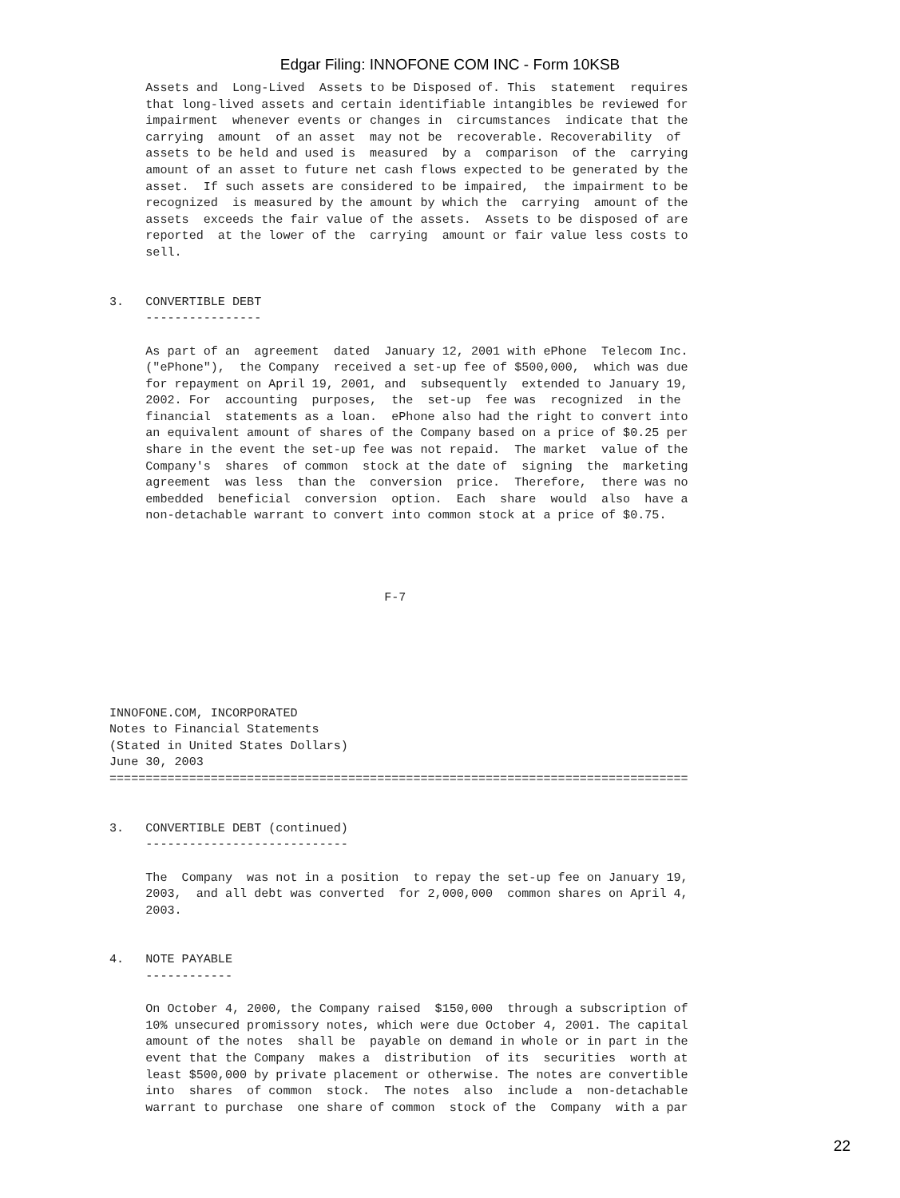Edgar Filing: INNOFONE COM INC - Form 10KSB
     Assets and  Long-Lived  Assets to be Disposed of. This  statement  requires
     that long-lived assets and certain identifiable intangibles be reviewed for
     impairment  whenever events or changes in  circumstances  indicate that the
     carrying  amount  of an asset  may not be  recoverable. Recoverability  of
     assets to be held and used is  measured  by a  comparison  of the  carrying
     amount of an asset to future net cash flows expected to be generated by the
     asset.  If such assets are considered to be impaired,  the impairment to be
     recognized  is measured by the amount by which the  carrying  amount of the
     assets  exceeds the fair value of the assets.  Assets to be disposed of are
     reported  at the lower of the  carrying  amount or fair value less costs to
     sell.


3.   CONVERTIBLE DEBT
     ----------------

     As part of an  agreement  dated  January 12, 2001 with ePhone  Telecom Inc.
     ("ePhone"),  the Company  received a set-up fee of $500,000,  which was due
     for repayment on April 19, 2001, and  subsequently  extended to January 19,
     2002. For  accounting  purposes,  the  set-up  fee was  recognized  in the
     financial  statements as a loan.  ePhone also had the right to convert into
     an equivalent amount of shares of the Company based on a price of $0.25 per
     share in the event the set-up fee was not repaid.  The market  value of the
     Company's  shares  of common  stock at the date of  signing  the  marketing
     agreement  was less  than the  conversion  price.  Therefore,  there was no
     embedded  beneficial  conversion  option.  Each  share  would  also  have a
     non-detachable warrant to convert into common stock at a price of $0.75.




                                      F-7






INNOFONE.COM, INCORPORATED
Notes to Financial Statements
(Stated in United States Dollars)
June 30, 2003
================================================================================


3.   CONVERTIBLE DEBT (continued)
     ----------------------------

     The  Company  was not in a position  to repay the set-up fee on January 19,
     2003,  and all debt was converted  for 2,000,000  common shares on April 4,
     2003.


4.   NOTE PAYABLE
     ------------

     On October 4, 2000, the Company raised  $150,000  through a subscription of
     10% unsecured promissory notes, which were due October 4, 2001. The capital
     amount of the notes  shall be  payable on demand in whole or in part in the
     event that the Company  makes a  distribution  of its  securities  worth at
     least $500,000 by private placement or otherwise. The notes are convertible
     into  shares  of common  stock.  The notes  also  include a  non-detachable
     warrant to purchase  one share of common  stock of the  Company  with a par
22